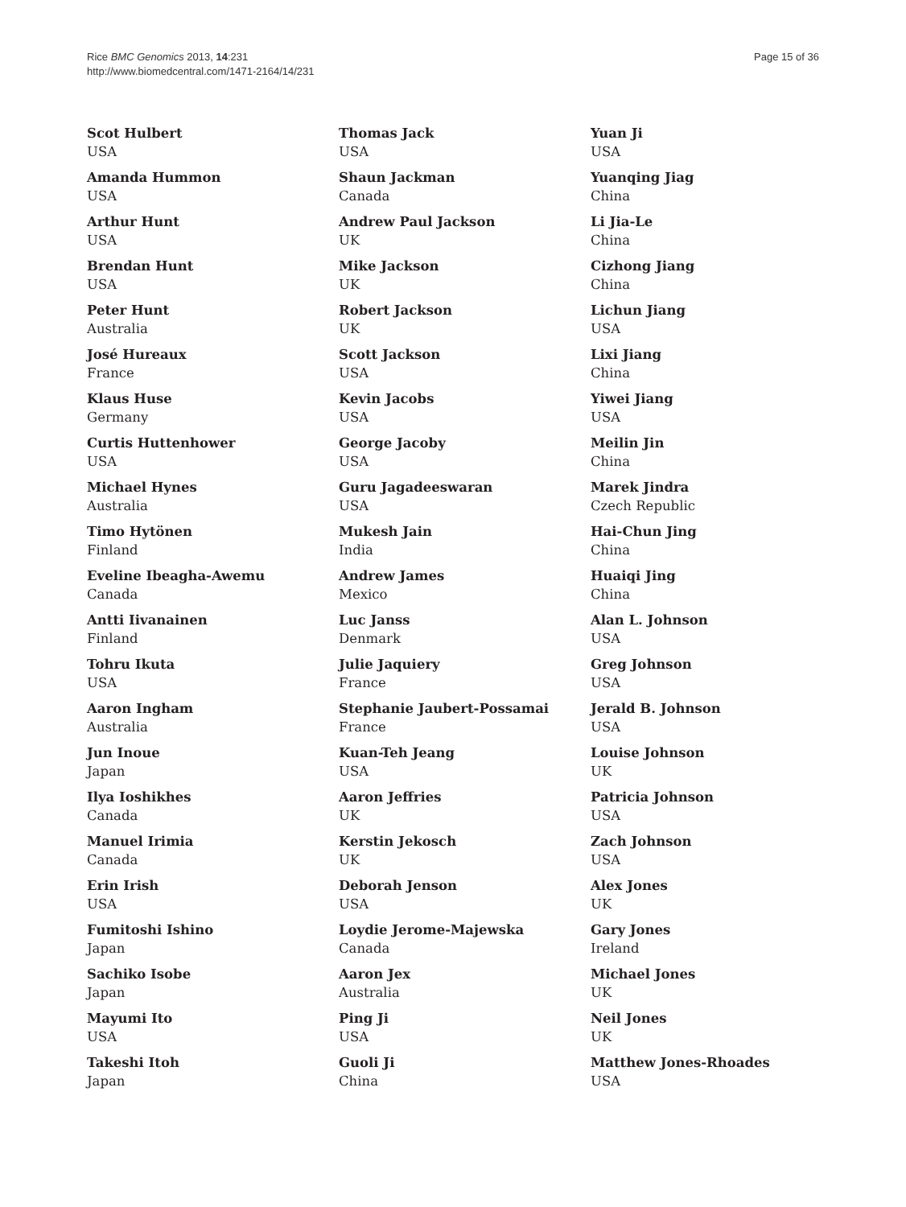Rice BMC Genomics 2013, 14:231
http://www.biomedcentral.com/1471-2164/14/231
Page 15 of 36
Scot Hulbert
USA
Amanda Hummon
USA
Arthur Hunt
USA
Brendan Hunt
USA
Peter Hunt
Australia
José Hureaux
France
Klaus Huse
Germany
Curtis Huttenhower
USA
Michael Hynes
Australia
Timo Hytönen
Finland
Eveline Ibeagha-Awemu
Canada
Antti Iivanainen
Finland
Tohru Ikuta
USA
Aaron Ingham
Australia
Jun Inoue
Japan
Ilya Ioshikhes
Canada
Manuel Irimia
Canada
Erin Irish
USA
Fumitoshi Ishino
Japan
Sachiko Isobe
Japan
Mayumi Ito
USA
Takeshi Itoh
Japan
Thomas Jack
USA
Shaun Jackman
Canada
Andrew Paul Jackson
UK
Mike Jackson
UK
Robert Jackson
UK
Scott Jackson
USA
Kevin Jacobs
USA
George Jacoby
USA
Guru Jagadeeswaran
USA
Mukesh Jain
India
Andrew James
Mexico
Luc Janss
Denmark
Julie Jaquiery
France
Stephanie Jaubert-Possamai
France
Kuan-Teh Jeang
USA
Aaron Jeffries
UK
Kerstin Jekosch
UK
Deborah Jenson
USA
Loydie Jerome-Majewska
Canada
Aaron Jex
Australia
Ping Ji
USA
Guoli Ji
China
Yuan Ji
USA
Yuanqing Jiag
China
Li Jia-Le
China
Cizhong Jiang
China
Lichun Jiang
USA
Lixi Jiang
China
Yiwei Jiang
USA
Meilin Jin
China
Marek Jindra
Czech Republic
Hai-Chun Jing
China
Huaiqi Jing
China
Alan L. Johnson
USA
Greg Johnson
USA
Jerald B. Johnson
USA
Louise Johnson
UK
Patricia Johnson
USA
Zach Johnson
USA
Alex Jones
UK
Gary Jones
Ireland
Michael Jones
UK
Neil Jones
UK
Matthew Jones-Rhoades
USA